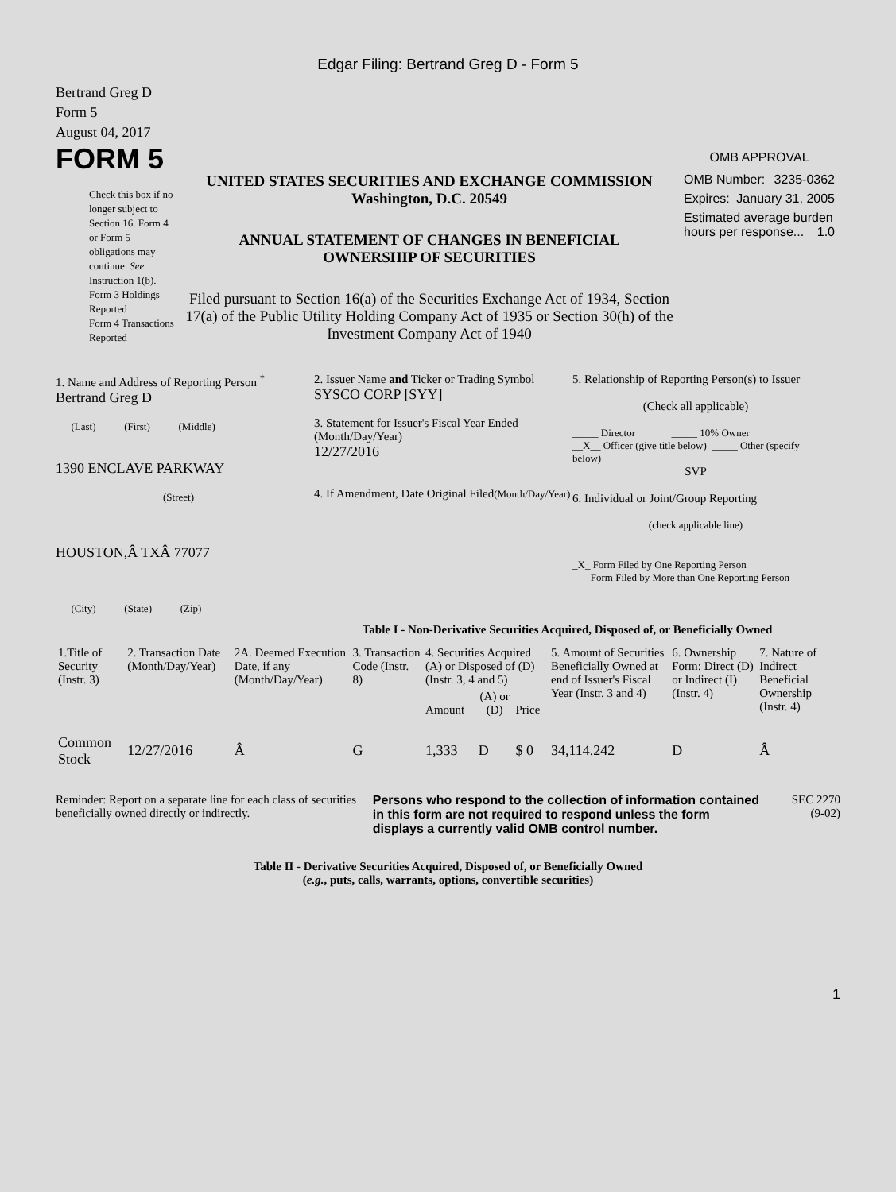Edgar Filing: Bertrand Greg D - Form 5
Bertrand Greg D
Form 5
August 04, 2017
FORM 5
Check this box if no longer subject to Section 16. Form 4 or Form 5 obligations may continue. See Instruction 1(b).
Form 3 Holdings Reported
Form 4 Transactions Reported
UNITED STATES SECURITIES AND EXCHANGE COMMISSION
Washington, D.C. 20549
ANNUAL STATEMENT OF CHANGES IN BENEFICIAL
OWNERSHIP OF SECURITIES
Filed pursuant to Section 16(a) of the Securities Exchange Act of 1934, Section 17(a) of the Public Utility Holding Company Act of 1935 or Section 30(h) of the Investment Company Act of 1940
OMB APPROVAL
OMB Number: 3235-0362
Expires: January 31, 2005
Estimated average burden hours per response... 1.0
1. Name and Address of Reporting Person <sup>*</sup>
Bertrand Greg D
(Last) (First) (Middle)
1390 ENCLAVE PARKWAY
(Street)
HOUSTON,Â TXÂ 77077
(City) (State) (Zip)
2. Issuer Name and Ticker or Trading Symbol
SYSCO CORP [SYY]
3. Statement for Issuer's Fiscal Year Ended (Month/Day/Year)
12/27/2016
4. If Amendment, Date Original Filed(Month/Day/Year)
5. Relationship of Reporting Person(s) to Issuer
(Check all applicable)
_____ Director _____ 10% Owner
__X__ Officer (give title below) _____ Other (specify below)
SVP
6. Individual or Joint/Group Reporting
(check applicable line)
_X_ Form Filed by One Reporting Person
___ Form Filed by More than One Reporting Person
Table I - Non-Derivative Securities Acquired, Disposed of, or Beneficially Owned
| 1.Title of Security (Instr. 3) | 2. Transaction Date (Month/Day/Year) | 2A. Deemed Execution Date, if any (Month/Day/Year) | 3. Transaction Code (Instr. 8) | 4. Securities Acquired (A) or Disposed of (D) (Instr. 3, 4 and 5) | | | 5. Amount of Securities Beneficially Owned at end of Issuer's Fiscal Year (Instr. 3 and 4) | 6. Ownership Form: Direct (D) or Indirect (I) (Instr. 4) | 7. Nature of Indirect Beneficial Ownership (Instr. 4) |
| --- | --- | --- | --- | --- | --- | --- | --- | --- | --- |
| | | | | Amount | (A) or (D) | Price | | | |
| Common Stock | 12/27/2016 | Â | G | 1,333 | D | $ 0 | 34,114.242 | D | Â |
Reminder: Report on a separate line for each class of securities beneficially owned directly or indirectly.
Persons who respond to the collection of information contained in this form are not required to respond unless the form displays a currently valid OMB control number.
SEC 2270
(9-02)
Table II - Derivative Securities Acquired, Disposed of, or Beneficially Owned
(e.g., puts, calls, warrants, options, convertible securities)
1